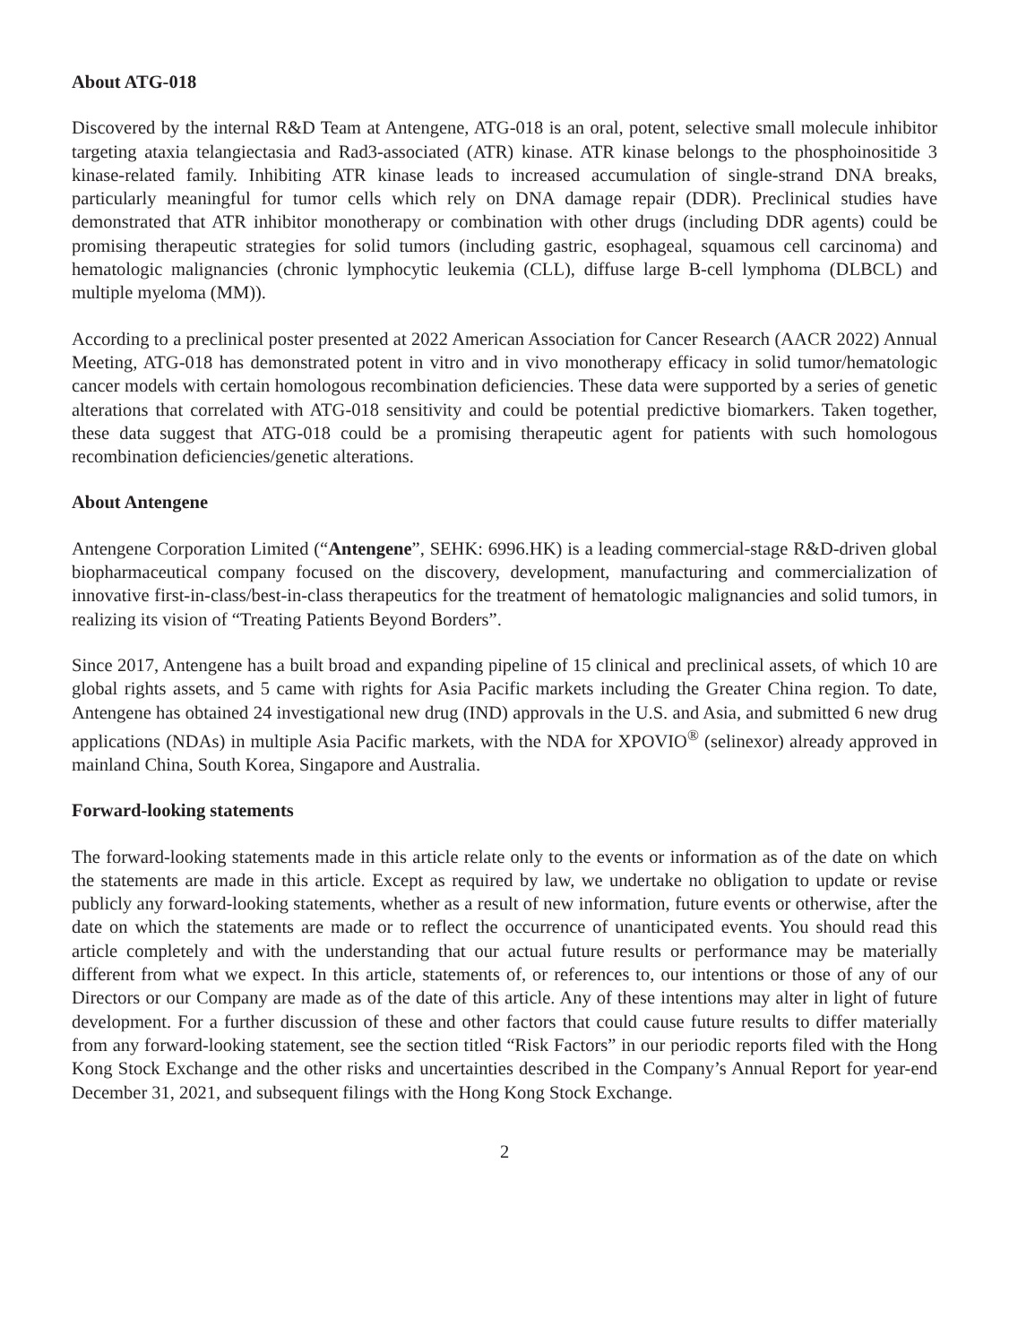About ATG-018
Discovered by the internal R&D Team at Antengene, ATG-018 is an oral, potent, selective small molecule inhibitor targeting ataxia telangiectasia and Rad3-associated (ATR) kinase. ATR kinase belongs to the phosphoinositide 3 kinase-related family. Inhibiting ATR kinase leads to increased accumulation of single-strand DNA breaks, particularly meaningful for tumor cells which rely on DNA damage repair (DDR). Preclinical studies have demonstrated that ATR inhibitor monotherapy or combination with other drugs (including DDR agents) could be promising therapeutic strategies for solid tumors (including gastric, esophageal, squamous cell carcinoma) and hematologic malignancies (chronic lymphocytic leukemia (CLL), diffuse large B-cell lymphoma (DLBCL) and multiple myeloma (MM)).
According to a preclinical poster presented at 2022 American Association for Cancer Research (AACR 2022) Annual Meeting, ATG-018 has demonstrated potent in vitro and in vivo monotherapy efficacy in solid tumor/hematologic cancer models with certain homologous recombination deficiencies. These data were supported by a series of genetic alterations that correlated with ATG-018 sensitivity and could be potential predictive biomarkers. Taken together, these data suggest that ATG-018 could be a promising therapeutic agent for patients with such homologous recombination deficiencies/genetic alterations.
About Antengene
Antengene Corporation Limited (“Antengene”, SEHK: 6996.HK) is a leading commercial-stage R&D-driven global biopharmaceutical company focused on the discovery, development, manufacturing and commercialization of innovative first-in-class/best-in-class therapeutics for the treatment of hematologic malignancies and solid tumors, in realizing its vision of “Treating Patients Beyond Borders”.
Since 2017, Antengene has a built broad and expanding pipeline of 15 clinical and preclinical assets, of which 10 are global rights assets, and 5 came with rights for Asia Pacific markets including the Greater China region. To date, Antengene has obtained 24 investigational new drug (IND) approvals in the U.S. and Asia, and submitted 6 new drug applications (NDAs) in multiple Asia Pacific markets, with the NDA for XPOVIO<sup>®</sup> (selinexor) already approved in mainland China, South Korea, Singapore and Australia.
Forward-looking statements
The forward-looking statements made in this article relate only to the events or information as of the date on which the statements are made in this article. Except as required by law, we undertake no obligation to update or revise publicly any forward-looking statements, whether as a result of new information, future events or otherwise, after the date on which the statements are made or to reflect the occurrence of unanticipated events. You should read this article completely and with the understanding that our actual future results or performance may be materially different from what we expect. In this article, statements of, or references to, our intentions or those of any of our Directors or our Company are made as of the date of this article. Any of these intentions may alter in light of future development. For a further discussion of these and other factors that could cause future results to differ materially from any forward-looking statement, see the section titled “Risk Factors” in our periodic reports filed with the Hong Kong Stock Exchange and the other risks and uncertainties described in the Company’s Annual Report for year-end December 31, 2021, and subsequent filings with the Hong Kong Stock Exchange.
2